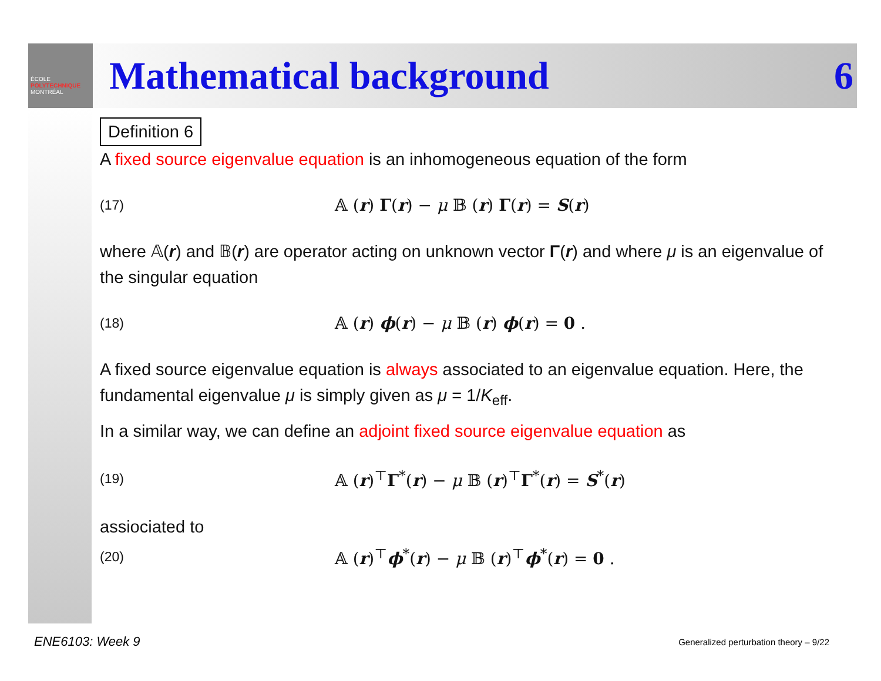ÉCOLE
POLYTECHNIQUE
MONTRÉAL
Mathematical background 6
Definition 6
A fixed source eigenvalue equation is an inhomogeneous equation of the form
(17) 𝔸 (r) Γ(r) − μ 𝔹 (r) Γ(r) = S(r)
where 𝔸(r) and 𝔹(r) are operator acting on unknown vector Γ(r) and where μ is an eigenvalue of the singular equation
(18) 𝔸 (r) ϕ(r) − μ 𝔹 (r) ϕ(r) = 0 .
A fixed source eigenvalue equation is always associated to an eigenvalue equation. Here, the fundamental eigenvalue μ is simply given as μ = 1/K<sub>eff</sub>.
In a similar way, we can define an adjoint fixed source eigenvalue equation as
(19) 𝔸 (r)<sup>⊤</sup>Γ<sup>*</sup>(r) − μ 𝔹 (r)<sup>⊤</sup>Γ<sup>*</sup>(r) = S<sup>*</sup>(r)
assiociated to
(20) 𝔸 (r)<sup>⊤</sup>ϕ<sup>*</sup>(r) − μ 𝔹 (r)<sup>⊤</sup>ϕ<sup>*</sup>(r) = 0 .
ENE6103: Week 9
Generalized perturbation theory – 9/22